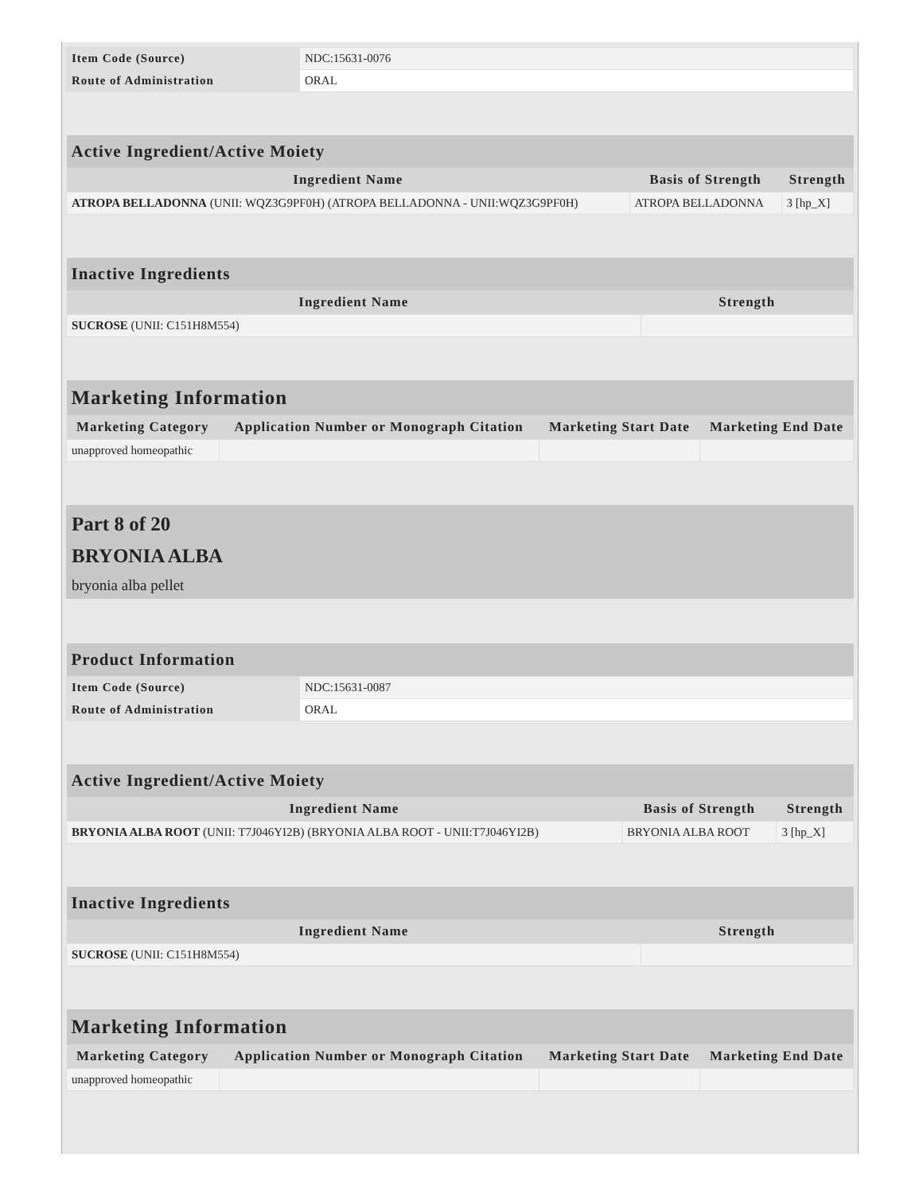| Item Code (Source) | NDC:15631-0076 |
| Route of Administration | ORAL |
| Active Ingredient/Active Moiety | | |
| --- | --- | --- |
| Ingredient Name | Basis of Strength | Strength |
| ATROPA BELLADONNA (UNII: WQZ3G9PF0H) (ATROPA BELLADONNA - UNII:WQZ3G9PF0H) | ATROPA BELLADONNA | 3 [hp_X] |
| Inactive Ingredients | |
| --- | --- |
| Ingredient Name | Strength |
| SUCROSE (UNII: C151H8M554) | |
| Marketing Information | | | |
| --- | --- | --- | --- |
| Marketing Category | Application Number or Monograph Citation | Marketing Start Date | Marketing End Date |
| unapproved homeopathic | | | |
Part 8 of 20
BRYONIA ALBA
bryonia alba pellet
| Product Information | |
| --- | --- |
| Item Code (Source) | NDC:15631-0087 |
| Route of Administration | ORAL |
| Active Ingredient/Active Moiety | | |
| --- | --- | --- |
| Ingredient Name | Basis of Strength | Strength |
| BRYONIA ALBA ROOT (UNII: T7J046YI2B) (BRYONIA ALBA ROOT - UNII:T7J046YI2B) | BRYONIA ALBA ROOT | 3 [hp_X] |
| Inactive Ingredients | |
| --- | --- |
| Ingredient Name | Strength |
| SUCROSE (UNII: C151H8M554) | |
| Marketing Information | | | |
| --- | --- | --- | --- |
| Marketing Category | Application Number or Monograph Citation | Marketing Start Date | Marketing End Date |
| unapproved homeopathic | | | |